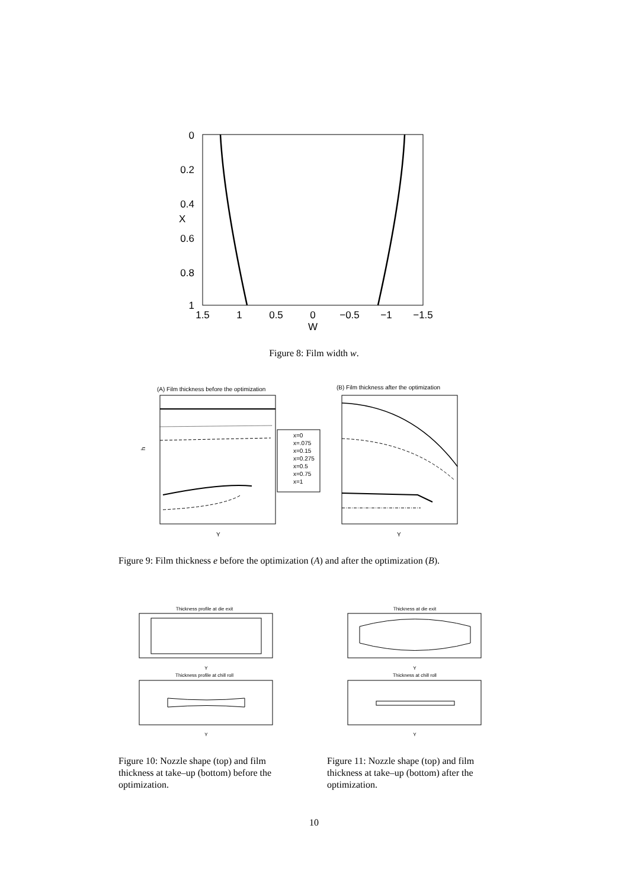0
0.2
0.4
0.6
0.8
1
1.5
1
0.5
0
−0.5
−1
−1.5
W
X
Figure 8: Film width w.
(A) Film thickness before the optimization
h
Y
x=0
x=.075
x=0.15
x=0.275
x=0.5
x=0.75
x=1
(B) Film thickness after the optimization
Y
Figure 9: Film thickness e before the optimization (A) and after the optimization (B).
Thickness profile at die exit
Y
Thickness profile at chill roll
Y
Thickness at die exit
Y
Thickness at chill roll
Y
Figure 10: Nozzle shape (top) and film thickness at take–up (bottom) before the optimization.
Figure 11: Nozzle shape (top) and film thickness at take–up (bottom) after the optimization.
10